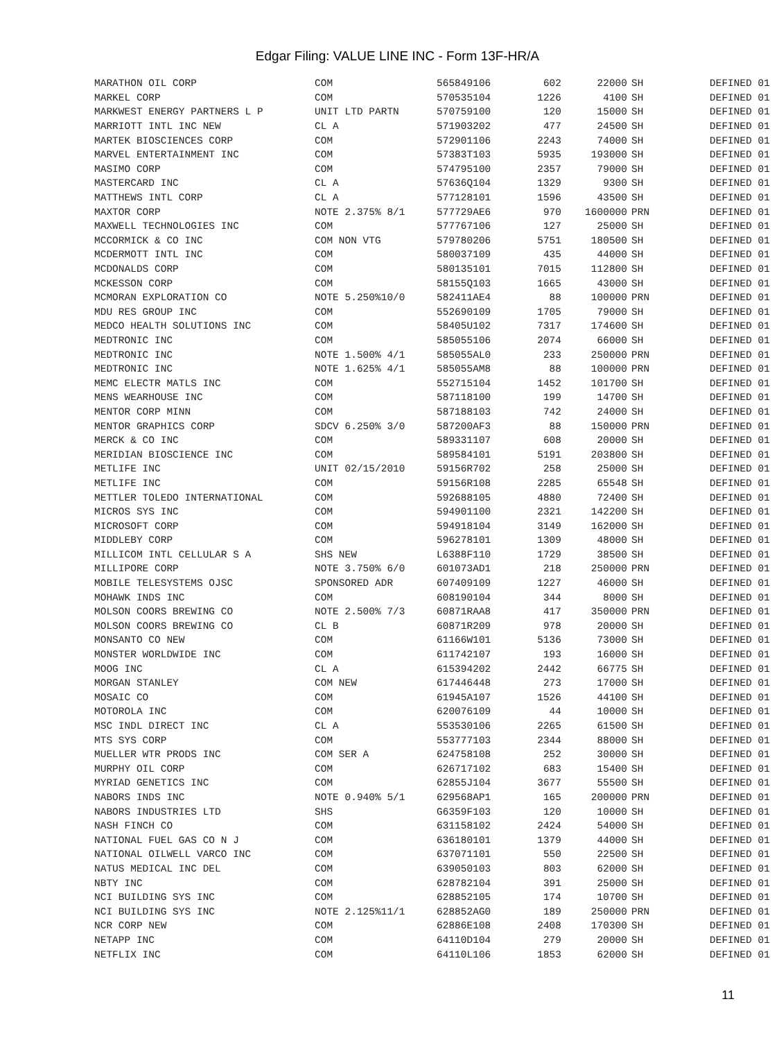Edgar Filing: VALUE LINE INC - Form 13F-HR/A
| MARATHON OIL CORP | COM | 565849106 | 602 | 22000 | SH | DEFINED 01 |
| MARKEL CORP | COM | 570535104 | 1226 | 4100 | SH | DEFINED 01 |
| MARKWEST ENERGY PARTNERS L P | UNIT LTD PARTN | 570759100 | 120 | 15000 | SH | DEFINED 01 |
| MARRIOTT INTL INC NEW | CL A | 571903202 | 477 | 24500 | SH | DEFINED 01 |
| MARTEK BIOSCIENCES CORP | COM | 572901106 | 2243 | 74000 | SH | DEFINED 01 |
| MARVEL ENTERTAINMENT INC | COM | 57383T103 | 5935 | 193000 | SH | DEFINED 01 |
| MASIMO CORP | COM | 574795100 | 2357 | 79000 | SH | DEFINED 01 |
| MASTERCARD INC | CL A | 57636Q104 | 1329 | 9300 | SH | DEFINED 01 |
| MATTHEWS INTL CORP | CL A | 577128101 | 1596 | 43500 | SH | DEFINED 01 |
| MAXTOR CORP | NOTE 2.375% 8/1 | 577729AE6 | 970 | 1600000 | PRN | DEFINED 01 |
| MAXWELL TECHNOLOGIES INC | COM | 577767106 | 127 | 25000 | SH | DEFINED 01 |
| MCCORMICK & CO INC | COM NON VTG | 579780206 | 5751 | 180500 | SH | DEFINED 01 |
| MCDERMOTT INTL INC | COM | 580037109 | 435 | 44000 | SH | DEFINED 01 |
| MCDONALDS CORP | COM | 580135101 | 7015 | 112800 | SH | DEFINED 01 |
| MCKESSON CORP | COM | 58155Q103 | 1665 | 43000 | SH | DEFINED 01 |
| MCMORAN EXPLORATION CO | NOTE 5.250%10/0 | 582411AE4 | 88 | 100000 | PRN | DEFINED 01 |
| MDU RES GROUP INC | COM | 552690109 | 1705 | 79000 | SH | DEFINED 01 |
| MEDCO HEALTH SOLUTIONS INC | COM | 58405U102 | 7317 | 174600 | SH | DEFINED 01 |
| MEDTRONIC INC | COM | 585055106 | 2074 | 66000 | SH | DEFINED 01 |
| MEDTRONIC INC | NOTE 1.500% 4/1 | 585055AL0 | 233 | 250000 | PRN | DEFINED 01 |
| MEDTRONIC INC | NOTE 1.625% 4/1 | 585055AM8 | 88 | 100000 | PRN | DEFINED 01 |
| MEMC ELECTR MATLS INC | COM | 552715104 | 1452 | 101700 | SH | DEFINED 01 |
| MENS WEARHOUSE INC | COM | 587118100 | 199 | 14700 | SH | DEFINED 01 |
| MENTOR CORP MINN | COM | 587188103 | 742 | 24000 | SH | DEFINED 01 |
| MENTOR GRAPHICS CORP | SDCV 6.250% 3/0 | 587200AF3 | 88 | 150000 | PRN | DEFINED 01 |
| MERCK & CO INC | COM | 589331107 | 608 | 20000 | SH | DEFINED 01 |
| MERIDIAN BIOSCIENCE INC | COM | 589584101 | 5191 | 203800 | SH | DEFINED 01 |
| METLIFE INC | UNIT 02/15/2010 | 59156R702 | 258 | 25000 | SH | DEFINED 01 |
| METLIFE INC | COM | 59156R108 | 2285 | 65548 | SH | DEFINED 01 |
| METTLER TOLEDO INTERNATIONAL | COM | 592688105 | 4880 | 72400 | SH | DEFINED 01 |
| MICROS SYS INC | COM | 594901100 | 2321 | 142200 | SH | DEFINED 01 |
| MICROSOFT CORP | COM | 594918104 | 3149 | 162000 | SH | DEFINED 01 |
| MIDDLEBY CORP | COM | 596278101 | 1309 | 48000 | SH | DEFINED 01 |
| MILLICOM INTL CELLULAR S A | SHS NEW | L6388F110 | 1729 | 38500 | SH | DEFINED 01 |
| MILLIPORE CORP | NOTE 3.750% 6/0 | 601073AD1 | 218 | 250000 | PRN | DEFINED 01 |
| MOBILE TELESYSTEMS OJSC | SPONSORED ADR | 607409109 | 1227 | 46000 | SH | DEFINED 01 |
| MOHAWK INDS INC | COM | 608190104 | 344 | 8000 | SH | DEFINED 01 |
| MOLSON COORS BREWING CO | NOTE 2.500% 7/3 | 60871RAA8 | 417 | 350000 | PRN | DEFINED 01 |
| MOLSON COORS BREWING CO | CL B | 60871R209 | 978 | 20000 | SH | DEFINED 01 |
| MONSANTO CO NEW | COM | 61166W101 | 5136 | 73000 | SH | DEFINED 01 |
| MONSTER WORLDWIDE INC | COM | 611742107 | 193 | 16000 | SH | DEFINED 01 |
| MOOG INC | CL A | 615394202 | 2442 | 66775 | SH | DEFINED 01 |
| MORGAN STANLEY | COM NEW | 617446448 | 273 | 17000 | SH | DEFINED 01 |
| MOSAIC CO | COM | 61945A107 | 1526 | 44100 | SH | DEFINED 01 |
| MOTOROLA INC | COM | 620076109 | 44 | 10000 | SH | DEFINED 01 |
| MSC INDL DIRECT INC | CL A | 553530106 | 2265 | 61500 | SH | DEFINED 01 |
| MTS SYS CORP | COM | 553777103 | 2344 | 88000 | SH | DEFINED 01 |
| MUELLER WTR PRODS INC | COM SER A | 624758108 | 252 | 30000 | SH | DEFINED 01 |
| MURPHY OIL CORP | COM | 626717102 | 683 | 15400 | SH | DEFINED 01 |
| MYRIAD GENETICS INC | COM | 62855J104 | 3677 | 55500 | SH | DEFINED 01 |
| NABORS INDS INC | NOTE 0.940% 5/1 | 629568AP1 | 165 | 200000 | PRN | DEFINED 01 |
| NABORS INDUSTRIES LTD | SHS | G6359F103 | 120 | 10000 | SH | DEFINED 01 |
| NASH FINCH CO | COM | 631158102 | 2424 | 54000 | SH | DEFINED 01 |
| NATIONAL FUEL GAS CO N J | COM | 636180101 | 1379 | 44000 | SH | DEFINED 01 |
| NATIONAL OILWELL VARCO INC | COM | 637071101 | 550 | 22500 | SH | DEFINED 01 |
| NATUS MEDICAL INC DEL | COM | 639050103 | 803 | 62000 | SH | DEFINED 01 |
| NBTY INC | COM | 628782104 | 391 | 25000 | SH | DEFINED 01 |
| NCI BUILDING SYS INC | COM | 628852105 | 174 | 10700 | SH | DEFINED 01 |
| NCI BUILDING SYS INC | NOTE 2.125%11/1 | 628852AG0 | 189 | 250000 | PRN | DEFINED 01 |
| NCR CORP NEW | COM | 62886E108 | 2408 | 170300 | SH | DEFINED 01 |
| NETAPP INC | COM | 64110D104 | 279 | 20000 | SH | DEFINED 01 |
| NETFLIX INC | COM | 64110L106 | 1853 | 62000 | SH | DEFINED 01 |
11